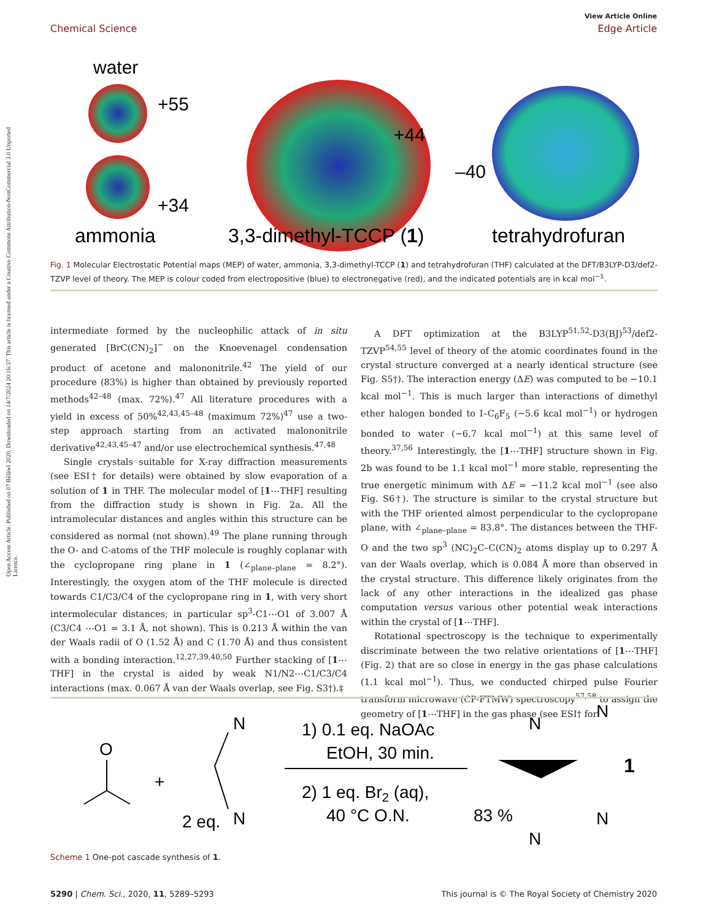Open Access Article. Published on 07 Bêlâwî 2020. Downloaded on 14/7/2024 20:16:37. This article is licensed under a Creative Commons Attribution-NonCommercial 3.0 Unported Licence.
View Article Online
Chemical Science Edge Article
water
+55
+34
+44
–40
ammonia
3,3-dimethyl-TCCP (1)
tetrahydrofuran
Fig. 1 Molecular Electrostatic Potential maps (MEP) of water, ammonia, 3,3-dimethyl-TCCP (1) and tetrahydrofuran (THF) calculated at the DFT/B3LYP-D3/def2-TZVP level of theory. The MEP is colour coded from electropositive (blue) to electronegative (red), and the indicated potentials are in kcal mol<sup>−1</sup>.
intermediate formed by the nucleophilic attack of in situ generated [BrC(CN)<sub>2</sub>]<sup>−</sup> on the Knoevenagel condensation product of acetone and malononitrile.<sup>42</sup> The yield of our procedure (83%) is higher than obtained by previously reported methods<sup>42–48</sup> (max. 72%).<sup>47</sup> All literature procedures with a yield in excess of 50%<sup>42,43,45–48</sup> (maximum 72%)<sup>47</sup> use a two-step approach starting from an activated malononitrile derivative<sup>42,43,45–47</sup> and/or use electrochemical synthesis.<sup>47,48</sup>
Single crystals suitable for X-ray diffraction measurements (see ESI† for details) were obtained by slow evaporation of a solution of 1 in THF. The molecular model of [1⋯THF] resulting from the diffraction study is shown in Fig. 2a. All the intramolecular distances and angles within this structure can be considered as normal (not shown).<sup>49</sup> The plane running through the O- and C-atoms of the THF molecule is roughly coplanar with the cyclopropane ring plane in 1 (∠<sub>plane–plane</sub> = 8.2°). Interestingly, the oxygen atom of the THF molecule is directed towards C1/C3/C4 of the cyclopropane ring in 1, with very short intermolecular distances, in particular sp<sup>3</sup>-C1⋯O1 of 3.007 Å (C3/C4 ⋯O1 = 3.1 Å, not shown). This is 0.213 Å within the van der Waals radii of O (1.52 Å) and C (1.70 Å) and thus consistent with a bonding interaction.<sup>12,27,39,40,50</sup> Further stacking of [1⋯THF] in the crystal is aided by weak N1/N2⋯C1/C3/C4 interactions (max. 0.067 Å van der Waals overlap, see Fig. S3†).‡
A DFT optimization at the B3LYP<sup>51,52</sup>-D3(BJ)<sup>53</sup>/def2-TZVP<sup>54,55</sup> level of theory of the atomic coordinates found in the crystal structure converged at a nearly identical structure (see Fig. S5†). The interaction energy (ΔE) was computed to be −10.1 kcal mol<sup>−1</sup>. This is much larger than interactions of dimethyl ether halogen bonded to I–C<sub>6</sub>F<sub>5</sub> (−5.6 kcal mol<sup>−1</sup>) or hydrogen bonded to water (−6.7 kcal mol<sup>−1</sup>) at this same level of theory.<sup>37,56</sup> Interestingly, the [1⋯THF] structure shown in Fig. 2b was found to be 1.1 kcal mol<sup>−1</sup> more stable, representing the true energetic minimum with ΔE = −11.2 kcal mol<sup>−1</sup> (see also Fig. S6†). The structure is similar to the crystal structure but with the THF oriented almost perpendicular to the cyclopropane plane, with ∠<sub>plane–plane</sub> = 83.8°. The distances between the THF-O and the two sp<sup>3</sup> (NC)<sub>2</sub>C–C(CN)<sub>2</sub> atoms display up to 0.297 Å van der Waals overlap, which is 0.084 Å more than observed in the crystal structure. This difference likely originates from the lack of any other interactions in the idealized gas phase computation versus various other potential weak interactions within the crystal of [1⋯THF].
Rotational spectroscopy is the technique to experimentally discriminate between the two relative orientations of [1⋯THF] (Fig. 2) that are so close in energy in the gas phase calculations (1.1 kcal mol<sup>−1</sup>). Thus, we conducted chirped pulse Fourier transform microwave (CP-FTMW) spectroscopy<sup>57,58</sup> to assign the geometry of [1⋯THF] in the gas phase (see ESI† for
O
+
N
N
2 eq.
1) 0.1 eq. NaOAc
EtOH, 30 min.
2) 1 eq. Br2 (aq),
40 °C O.N.
83 %
N
N
N
N
1
Scheme 1 One-pot cascade synthesis of 1.
5290 | Chem. Sci., 2020, 11, 5289–5293 This journal is © The Royal Society of Chemistry 2020